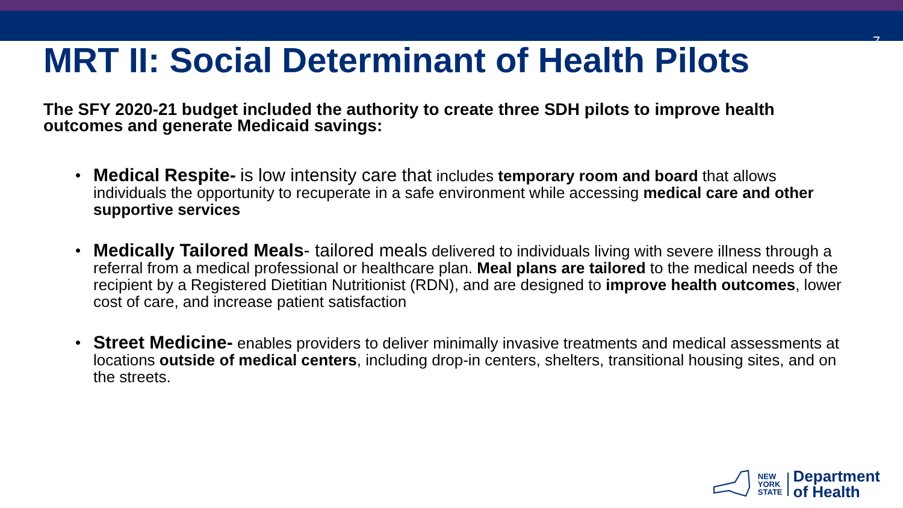7
MRT II: Social Determinant of Health Pilots
The SFY 2020-21 budget included the authority to create three SDH pilots to improve health outcomes and generate Medicaid savings:
• Medical Respite- is low intensity care that includes temporary room and board that allows individuals the opportunity to recuperate in a safe environment while accessing medical care and other supportive services
• Medically Tailored Meals- tailored meals delivered to individuals living with severe illness through a referral from a medical professional or healthcare plan. Meal plans are tailored to the medical needs of the recipient by a Registered Dietitian Nutritionist (RDN), and are designed to improve health outcomes, lower cost of care, and increase patient satisfaction
• Street Medicine- enables providers to deliver minimally invasive treatments and medical assessments at locations outside of medical centers, including drop-in centers, shelters, transitional housing sites, and on the streets.
NEW
YORK
STATE
Department
of Health